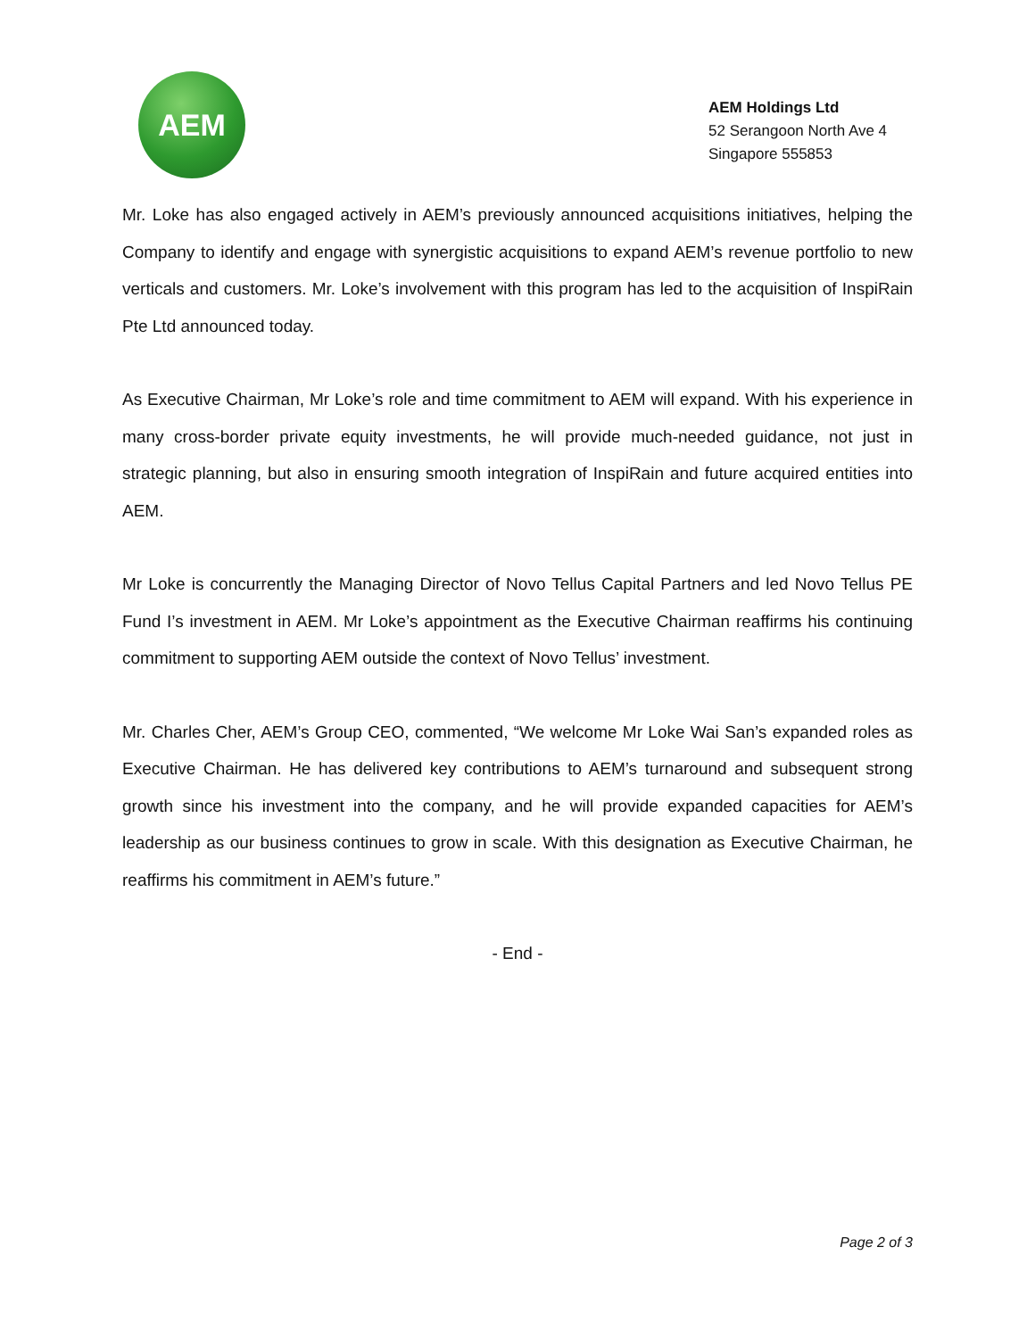AEM
AEM Holdings Ltd
52 Serangoon North Ave 4
Singapore 555853
Mr. Loke has also engaged actively in AEM’s previously announced acquisitions initiatives, helping the Company to identify and engage with synergistic acquisitions to expand AEM’s revenue portfolio to new verticals and customers. Mr. Loke’s involvement with this program has led to the acquisition of InspiRain Pte Ltd announced today.
As Executive Chairman, Mr Loke’s role and time commitment to AEM will expand. With his experience in many cross-border private equity investments, he will provide much-needed guidance, not just in strategic planning, but also in ensuring smooth integration of InspiRain and future acquired entities into AEM.
Mr Loke is concurrently the Managing Director of Novo Tellus Capital Partners and led Novo Tellus PE Fund I’s investment in AEM. Mr Loke’s appointment as the Executive Chairman reaffirms his continuing commitment to supporting AEM outside the context of Novo Tellus’ investment.
Mr. Charles Cher, AEM’s Group CEO, commented, “We welcome Mr Loke Wai San’s expanded roles as Executive Chairman. He has delivered key contributions to AEM’s turnaround and subsequent strong growth since his investment into the company, and he will provide expanded capacities for AEM’s leadership as our business continues to grow in scale. With this designation as Executive Chairman, he reaffirms his commitment in AEM’s future.”
- End -
Page 2 of 3